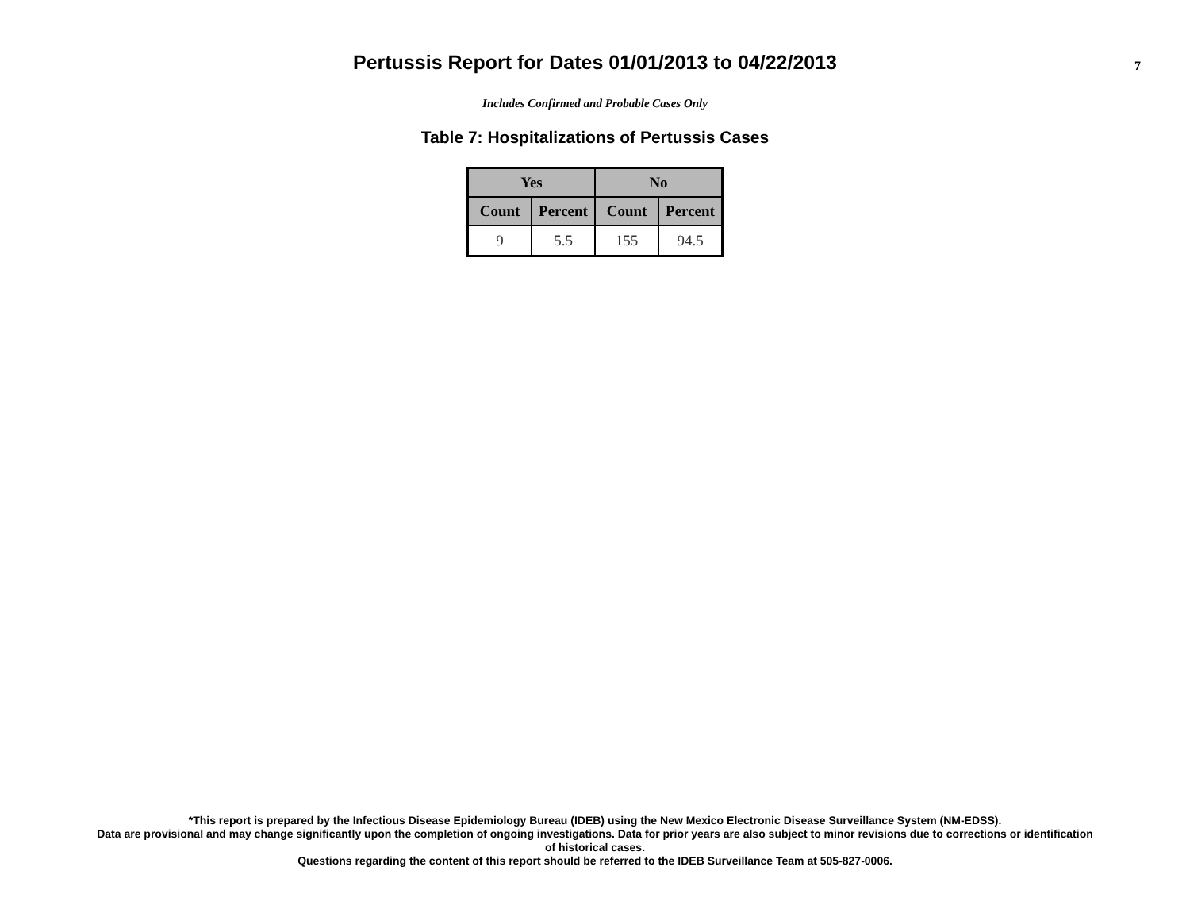Pertussis Report for Dates 01/01/2013 to 04/22/2013
7
Includes Confirmed and Probable Cases Only
Table 7: Hospitalizations of Pertussis Cases
| Yes | | No | |
| --- | --- | --- | --- |
| Count | Percent | Count | Percent |
| 9 | 5.5 | 155 | 94.5 |
*This report is prepared by the Infectious Disease Epidemiology Bureau (IDEB) using the New Mexico Electronic Disease Surveillance System (NM-EDSS).
Data are provisional and may change significantly upon the completion of ongoing investigations. Data for prior years are also subject to minor revisions due to corrections or identification
of historical cases.
Questions regarding the content of this report should be referred to the IDEB Surveillance Team at 505-827-0006.